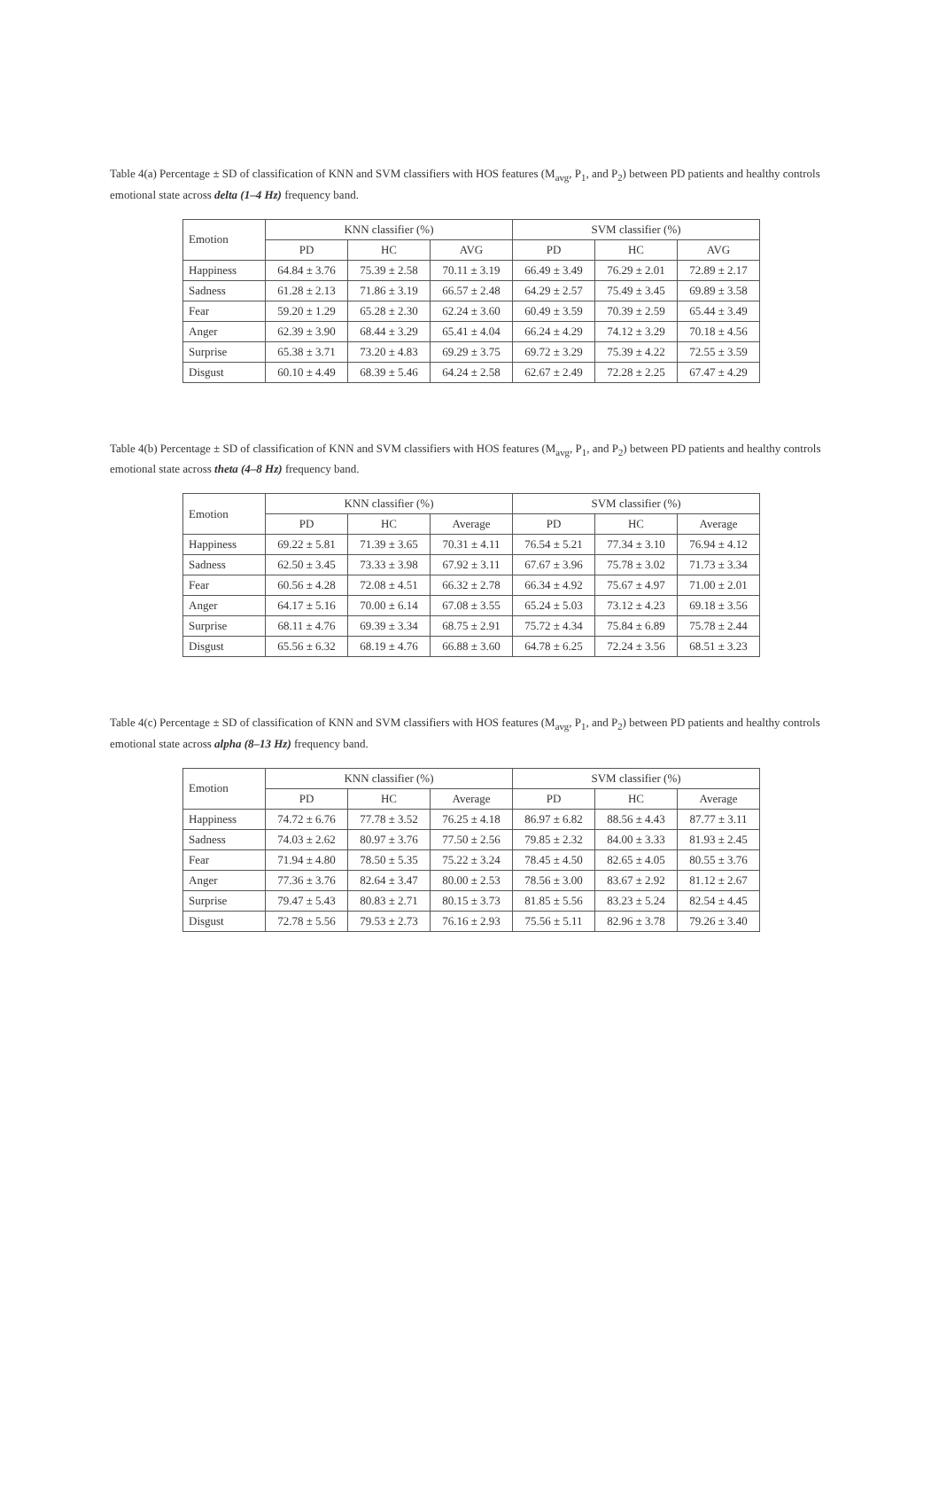Table 4(a) Percentage ± SD of classification of KNN and SVM classifiers with HOS features (M<sub>avg</sub>, P<sub>1</sub>, and P<sub>2</sub>) between PD patients and healthy controls emotional state across delta (1–4 Hz) frequency band.
| Emotion | KNN classifier (%) | | | SVM classifier (%) | | |
| --- | --- | --- | --- | --- | --- | --- |
| | PD | HC | AVG | PD | HC | AVG |
| Happiness | 64.84 ± 3.76 | 75.39 ± 2.58 | 70.11 ± 3.19 | 66.49 ± 3.49 | 76.29 ± 2.01 | 72.89 ± 2.17 |
| Sadness | 61.28 ± 2.13 | 71.86 ± 3.19 | 66.57 ± 2.48 | 64.29 ± 2.57 | 75.49 ± 3.45 | 69.89 ± 3.58 |
| Fear | 59.20 ± 1.29 | 65.28 ± 2.30 | 62.24 ± 3.60 | 60.49 ± 3.59 | 70.39 ± 2.59 | 65.44 ± 3.49 |
| Anger | 62.39 ± 3.90 | 68.44 ± 3.29 | 65.41 ± 4.04 | 66.24 ± 4.29 | 74.12 ± 3.29 | 70.18 ± 4.56 |
| Surprise | 65.38 ± 3.71 | 73.20 ± 4.83 | 69.29 ± 3.75 | 69.72 ± 3.29 | 75.39 ± 4.22 | 72.55 ± 3.59 |
| Disgust | 60.10 ± 4.49 | 68.39 ± 5.46 | 64.24 ± 2.58 | 62.67 ± 2.49 | 72.28 ± 2.25 | 67.47 ± 4.29 |
Table 4(b) Percentage ± SD of classification of KNN and SVM classifiers with HOS features (M<sub>avg</sub>, P<sub>1</sub>, and P<sub>2</sub>) between PD patients and healthy controls emotional state across theta (4–8 Hz) frequency band.
| Emotion | KNN classifier (%) | | | SVM classifier (%) | | |
| --- | --- | --- | --- | --- | --- | --- |
| | PD | HC | Average | PD | HC | Average |
| Happiness | 69.22 ± 5.81 | 71.39 ± 3.65 | 70.31 ± 4.11 | 76.54 ± 5.21 | 77.34 ± 3.10 | 76.94 ± 4.12 |
| Sadness | 62.50 ± 3.45 | 73.33 ± 3.98 | 67.92 ± 3.11 | 67.67 ± 3.96 | 75.78 ± 3.02 | 71.73 ± 3.34 |
| Fear | 60.56 ± 4.28 | 72.08 ± 4.51 | 66.32 ± 2.78 | 66.34 ± 4.92 | 75.67 ± 4.97 | 71.00 ± 2.01 |
| Anger | 64.17 ± 5.16 | 70.00 ± 6.14 | 67.08 ± 3.55 | 65.24 ± 5.03 | 73.12 ± 4.23 | 69.18 ± 3.56 |
| Surprise | 68.11 ± 4.76 | 69.39 ± 3.34 | 68.75 ± 2.91 | 75.72 ± 4.34 | 75.84 ± 6.89 | 75.78 ± 2.44 |
| Disgust | 65.56 ± 6.32 | 68.19 ± 4.76 | 66.88 ± 3.60 | 64.78 ± 6.25 | 72.24 ± 3.56 | 68.51 ± 3.23 |
Table 4(c) Percentage ± SD of classification of KNN and SVM classifiers with HOS features (M<sub>avg</sub>, P<sub>1</sub>, and P<sub>2</sub>) between PD patients and healthy controls emotional state across alpha (8–13 Hz) frequency band.
| Emotion | KNN classifier (%) | | | SVM classifier (%) | | |
| --- | --- | --- | --- | --- | --- | --- |
| | PD | HC | Average | PD | HC | Average |
| Happiness | 74.72 ± 6.76 | 77.78 ± 3.52 | 76.25 ± 4.18 | 86.97 ± 6.82 | 88.56 ± 4.43 | 87.77 ± 3.11 |
| Sadness | 74.03 ± 2.62 | 80.97 ± 3.76 | 77.50 ± 2.56 | 79.85 ± 2.32 | 84.00 ± 3.33 | 81.93 ± 2.45 |
| Fear | 71.94 ± 4.80 | 78.50 ± 5.35 | 75.22 ± 3.24 | 78.45 ± 4.50 | 82.65 ± 4.05 | 80.55 ± 3.76 |
| Anger | 77.36 ± 3.76 | 82.64 ± 3.47 | 80.00 ± 2.53 | 78.56 ± 3.00 | 83.67 ± 2.92 | 81.12 ± 2.67 |
| Surprise | 79.47 ± 5.43 | 80.83 ± 2.71 | 80.15 ± 3.73 | 81.85 ± 5.56 | 83.23 ± 5.24 | 82.54 ± 4.45 |
| Disgust | 72.78 ± 5.56 | 79.53 ± 2.73 | 76.16 ± 2.93 | 75.56 ± 5.11 | 82.96 ± 3.78 | 79.26 ± 3.40 |